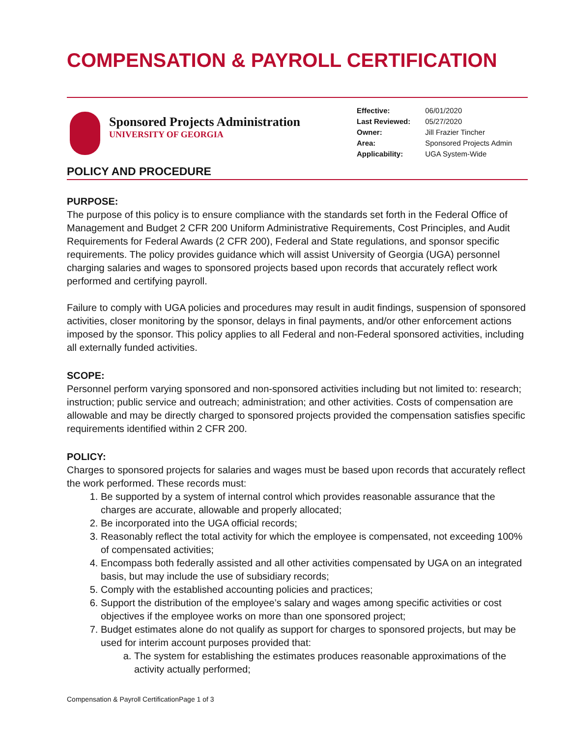COMPENSATION & PAYROLL CERTIFICATION
Sponsored Projects Administration
UNIVERSITY OF GEORGIA
| Effective: | 06/01/2020 |
| Last Reviewed: | 05/27/2020 |
| Owner: | Jill Frazier Tincher |
| Area: | Sponsored Projects Admin |
| Applicability: | UGA System-Wide |
POLICY AND PROCEDURE
PURPOSE:
The purpose of this policy is to ensure compliance with the standards set forth in the Federal Office of Management and Budget 2 CFR 200 Uniform Administrative Requirements, Cost Principles, and Audit Requirements for Federal Awards (2 CFR 200), Federal and State regulations, and sponsor specific requirements. The policy provides guidance which will assist University of Georgia (UGA) personnel charging salaries and wages to sponsored projects based upon records that accurately reflect work performed and certifying payroll.
Failure to comply with UGA policies and procedures may result in audit findings, suspension of sponsored activities, closer monitoring by the sponsor, delays in final payments, and/or other enforcement actions imposed by the sponsor. This policy applies to all Federal and non-Federal sponsored activities, including all externally funded activities.
SCOPE:
Personnel perform varying sponsored and non-sponsored activities including but not limited to: research; instruction; public service and outreach; administration; and other activities. Costs of compensation are allowable and may be directly charged to sponsored projects provided the compensation satisfies specific requirements identified within 2 CFR 200.
POLICY:
Charges to sponsored projects for salaries and wages must be based upon records that accurately reflect the work performed. These records must:
1. Be supported by a system of internal control which provides reasonable assurance that the charges are accurate, allowable and properly allocated;
2. Be incorporated into the UGA official records;
3. Reasonably reflect the total activity for which the employee is compensated, not exceeding 100% of compensated activities;
4. Encompass both federally assisted and all other activities compensated by UGA on an integrated basis, but may include the use of subsidiary records;
5. Comply with the established accounting policies and practices;
6. Support the distribution of the employee’s salary and wages among specific activities or cost objectives if the employee works on more than one sponsored project;
7. Budget estimates alone do not qualify as support for charges to sponsored projects, but may be used for interim account purposes provided that:
a. The system for establishing the estimates produces reasonable approximations of the activity actually performed;
Compensation & Payroll CertificationPage 1 of 3